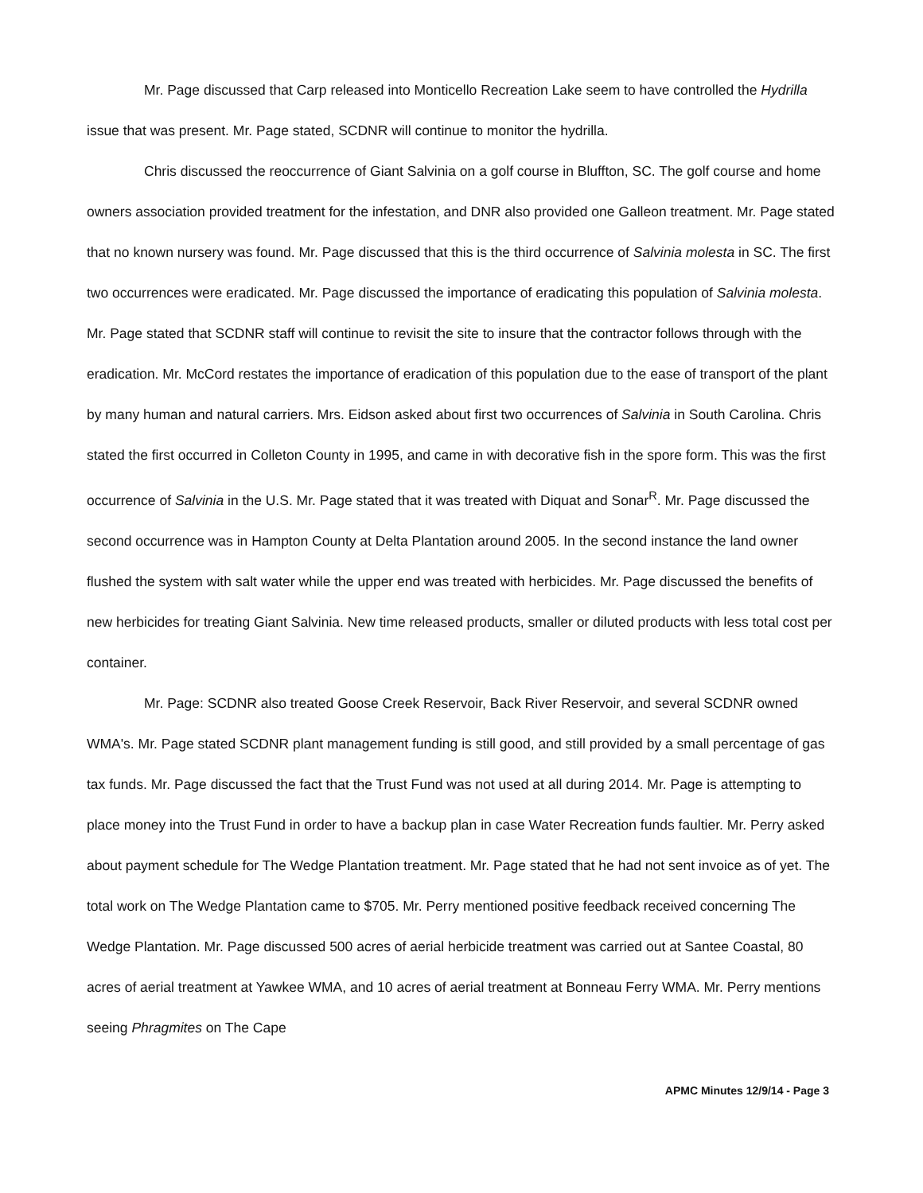Mr. Page discussed that Carp released into Monticello Recreation Lake seem to have controlled the Hydrilla issue that was present. Mr. Page stated, SCDNR will continue to monitor the hydrilla.
Chris discussed the reoccurrence of Giant Salvinia on a golf course in Bluffton, SC. The golf course and home owners association provided treatment for the infestation, and DNR also provided one Galleon treatment. Mr. Page stated that no known nursery was found. Mr. Page discussed that this is the third occurrence of Salvinia molesta in SC. The first two occurrences were eradicated. Mr. Page discussed the importance of eradicating this population of Salvinia molesta. Mr. Page stated that SCDNR staff will continue to revisit the site to insure that the contractor follows through with the eradication. Mr. McCord restates the importance of eradication of this population due to the ease of transport of the plant by many human and natural carriers. Mrs. Eidson asked about first two occurrences of Salvinia in South Carolina. Chris stated the first occurred in Colleton County in 1995, and came in with decorative fish in the spore form. This was the first occurrence of Salvinia in the U.S. Mr. Page stated that it was treated with Diquat and Sonar<sup>R</sup>. Mr. Page discussed the second occurrence was in Hampton County at Delta Plantation around 2005. In the second instance the land owner flushed the system with salt water while the upper end was treated with herbicides. Mr. Page discussed the benefits of new herbicides for treating Giant Salvinia. New time released products, smaller or diluted products with less total cost per container.
Mr. Page: SCDNR also treated Goose Creek Reservoir, Back River Reservoir, and several SCDNR owned WMA's. Mr. Page stated SCDNR plant management funding is still good, and still provided by a small percentage of gas tax funds. Mr. Page discussed the fact that the Trust Fund was not used at all during 2014. Mr. Page is attempting to place money into the Trust Fund in order to have a backup plan in case Water Recreation funds faultier. Mr. Perry asked about payment schedule for The Wedge Plantation treatment. Mr. Page stated that he had not sent invoice as of yet. The total work on The Wedge Plantation came to $705. Mr. Perry mentioned positive feedback received concerning The Wedge Plantation. Mr. Page discussed 500 acres of aerial herbicide treatment was carried out at Santee Coastal, 80 acres of aerial treatment at Yawkee WMA, and 10 acres of aerial treatment at Bonneau Ferry WMA. Mr. Perry mentions seeing Phragmites on The Cape
APMC Minutes 12/9/14 - Page 3